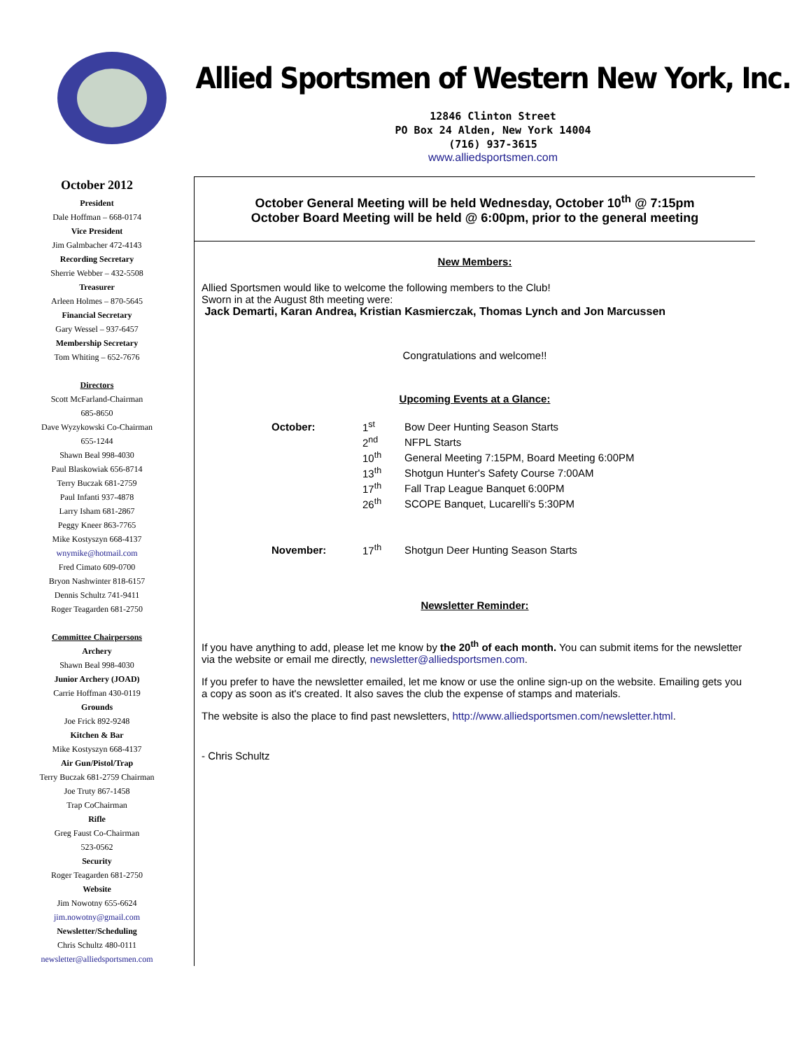Allied Sportsmen of Western New York, Inc.
12846 Clinton Street
PO Box 24 Alden, New York 14004
(716) 937-3615
www.alliedsportsmen.com
October 2012
President
Dale Hoffman – 668-0174
Vice President
Jim Galmbacher 472-4143
Recording Secretary
Sherrie Webber – 432-5508
Treasurer
Arleen Holmes – 870-5645
Financial Secretary
Gary Wessel – 937-6457
Membership Secretary
Tom Whiting – 652-7676
Directors
Scott McFarland-Chairman
685-8650
Dave Wyzykowski Co-Chairman
655-1244
Shawn Beal 998-4030
Paul Blaskowiak 656-8714
Terry Buczak 681-2759
Paul Infanti 937-4878
Larry Isham 681-2867
Peggy Kneer 863-7765
Mike Kostyszyn 668-4137
wnymike@hotmail.com
Fred Cimato 609-0700
Bryon Nashwinter 818-6157
Dennis Schultz 741-9411
Roger Teagarden 681-2750
Committee Chairpersons
Archery
Shawn Beal 998-4030
Junior Archery (JOAD)
Carrie Hoffman 430-0119
Grounds
Joe Frick 892-9248
Kitchen & Bar
Mike Kostyszyn 668-4137
Air Gun/Pistol/Trap
Terry Buczak 681-2759 Chairman
Joe Truty 867-1458
Trap CoChairman
Rifle
Greg Faust Co-Chairman
523-0562
Security
Roger Teagarden 681-2750
Website
Jim Nowotny 655-6624
jim.nowotny@gmail.com
Newsletter/Scheduling
Chris Schultz 480-0111
newsletter@alliedsportsmen.com
October General Meeting will be held Wednesday, October 10<sup>th</sup> @ 7:15pm
October Board Meeting will be held @ 6:00pm, prior to the general meeting
New Members:
Allied Sportsmen would like to welcome the following members to the Club!
Sworn in at the August 8th meeting were:
Jack Demarti, Karan Andrea, Kristian Kasmierczak, Thomas Lynch and Jon Marcussen
Congratulations and welcome!!
Upcoming Events at a Glance:
| October: | 1<sup>st</sup> | Bow Deer Hunting Season Starts |
| | 2<sup>nd</sup> | NFPL Starts |
| | 10<sup>th</sup> | General Meeting 7:15PM, Board Meeting 6:00PM |
| | 13<sup>th</sup> | Shotgun Hunter's Safety Course 7:00AM |
| | 17<sup>th</sup> | Fall Trap League Banquet 6:00PM |
| | 26<sup>th</sup> | SCOPE Banquet, Lucarelli's 5:30PM |
| November: | 17<sup>th</sup> | Shotgun Deer Hunting Season Starts |
Newsletter Reminder:
If you have anything to add, please let me know by the 20<sup>th</sup> of each month. You can submit items for the newsletter via the website or email me directly, newsletter@alliedsportsmen.com.
If you prefer to have the newsletter emailed, let me know or use the online sign-up on the website. Emailing gets you a copy as soon as it's created. It also saves the club the expense of stamps and materials.
The website is also the place to find past newsletters, http://www.alliedsportsmen.com/newsletter.html.
- Chris Schultz